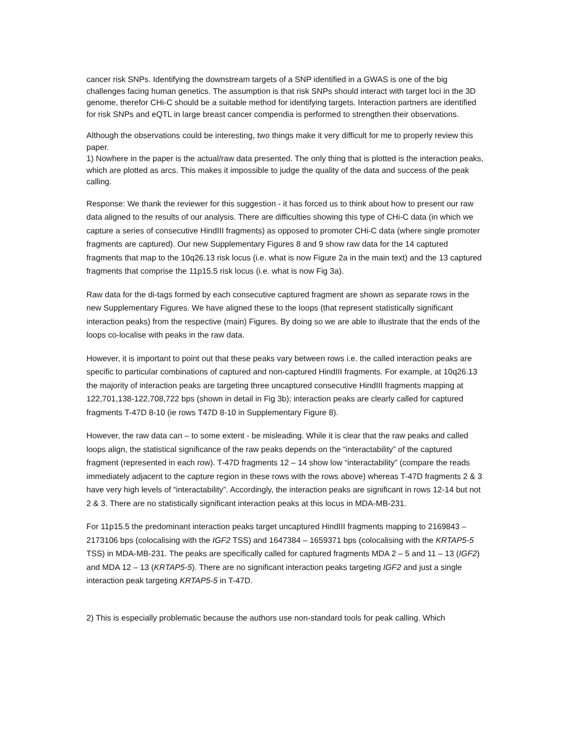cancer risk SNPs. Identifying the downstream targets of a SNP identified in a GWAS is one of the big challenges facing human genetics. The assumption is that risk SNPs should interact with target loci in the 3D genome, therefor CHi-C should be a suitable method for identifying targets. Interaction partners are identified for risk SNPs and eQTL in large breast cancer compendia is performed to strengthen their observations.
Although the observations could be interesting, two things make it very difficult for me to properly review this paper.
1) Nowhere in the paper is the actual/raw data presented. The only thing that is plotted is the interaction peaks, which are plotted as arcs. This makes it impossible to judge the quality of the data and success of the peak calling.
Response: We thank the reviewer for this suggestion - it has forced us to think about how to present our raw data aligned to the results of our analysis. There are difficulties showing this type of CHi-C data (in which we capture a series of consecutive HindIII fragments) as opposed to promoter CHi-C data (where single promoter fragments are captured). Our new Supplementary Figures 8 and 9 show raw data for the 14 captured fragments that map to the 10q26.13 risk locus (i.e. what is now Figure 2a in the main text) and the 13 captured fragments that comprise the 11p15.5 risk locus (i.e. what is now Fig 3a).
Raw data for the di-tags formed by each consecutive captured fragment are shown as separate rows in the new Supplementary Figures. We have aligned these to the loops (that represent statistically significant interaction peaks) from the respective (main) Figures. By doing so we are able to illustrate that the ends of the loops co-localise with peaks in the raw data.
However, it is important to point out that these peaks vary between rows i.e. the called interaction peaks are specific to particular combinations of captured and non-captured HindIII fragments. For example, at 10q26.13 the majority of interaction peaks are targeting three uncaptured consecutive HindIII fragments mapping at 122,701,138-122,708,722 bps (shown in detail in Fig 3b); interaction peaks are clearly called for captured fragments T-47D 8-10 (ie rows T47D 8-10 in Supplementary Figure 8).
However, the raw data can – to some extent - be misleading. While it is clear that the raw peaks and called loops align, the statistical significance of the raw peaks depends on the “interactability” of the captured fragment (represented in each row). T-47D fragments 12 – 14 show low “interactability” (compare the reads immediately adjacent to the capture region in these rows with the rows above) whereas T-47D fragments 2 & 3 have very high levels of “interactability”. Accordingly, the interaction peaks are significant in rows 12-14 but not 2 & 3. There are no statistically significant interaction peaks at this locus in MDA-MB-231.
For 11p15.5 the predominant interaction peaks target uncaptured HindIII fragments mapping to 2169843 – 2173106 bps (colocalising with the IGF2 TSS) and 1647384 – 1659371 bps (colocalising with the KRTAP5-5 TSS) in MDA-MB-231. The peaks are specifically called for captured fragments MDA 2 – 5 and 11 – 13 (IGF2) and MDA 12 – 13 (KRTAP5-5). There are no significant interaction peaks targeting IGF2 and just a single interaction peak targeting KRTAP5-5 in T-47D.
2) This is especially problematic because the authors use non-standard tools for peak calling. Which